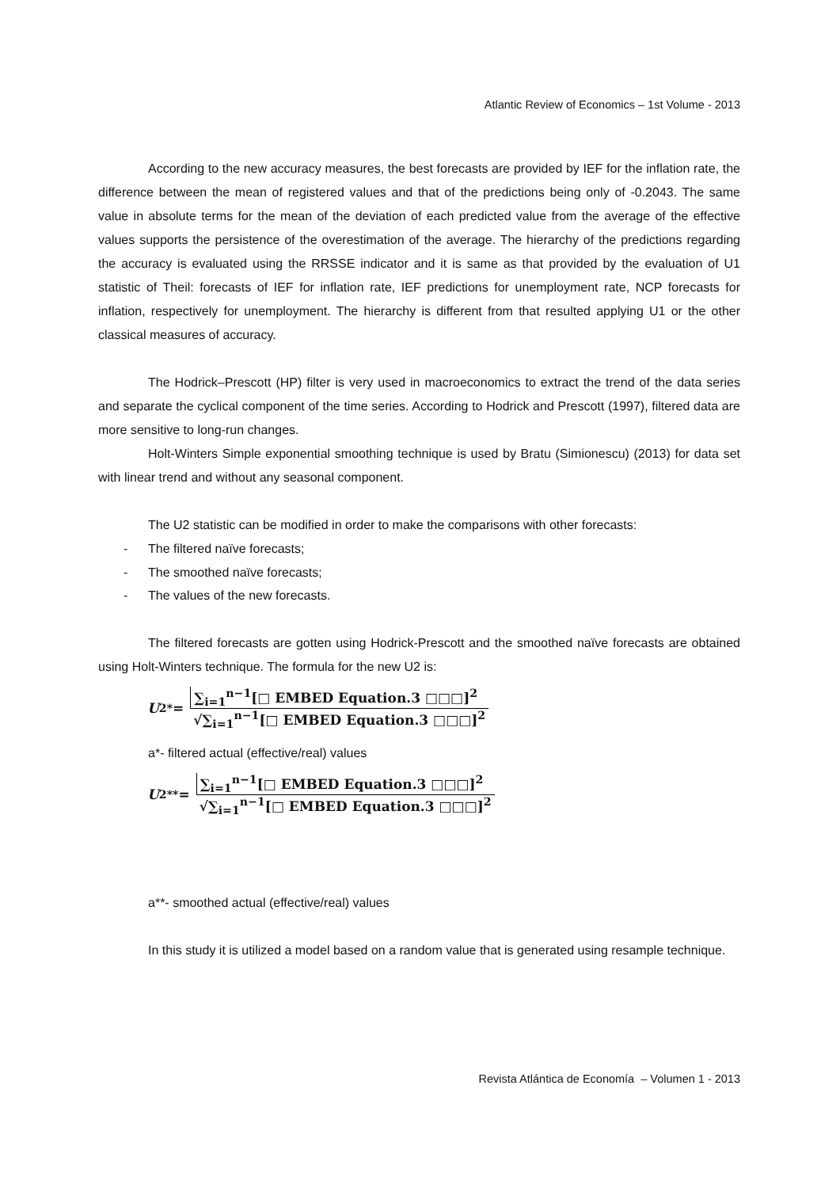Atlantic Review of Economics – 1st Volume - 2013
According to the new accuracy measures, the best forecasts are provided by IEF for the inflation rate, the difference between the mean of registered values and that of the predictions being only of -0.2043. The same value in absolute terms for the mean of the deviation of each predicted value from the average of the effective values supports the persistence of the overestimation of the average. The hierarchy of the predictions regarding the accuracy is evaluated using the RRSSE indicator and it is same as that provided by the evaluation of U1 statistic of Theil: forecasts of IEF for inflation rate, IEF predictions for unemployment rate, NCP forecasts for inflation, respectively for unemployment. The hierarchy is different from that resulted applying U1 or the other classical measures of accuracy.
The Hodrick–Prescott (HP) filter is very used in macroeconomics to extract the trend of the data series and separate the cyclical component of the time series. According to Hodrick and Prescott (1997), filtered data are more sensitive to long-run changes.
Holt-Winters Simple exponential smoothing technique is used by Bratu (Simionescu) (2013) for data set with linear trend and without any seasonal component.
The U2 statistic can be modified in order to make the comparisons with other forecasts:
- The filtered naïve forecasts;
- The smoothed naïve forecasts;
- The values of the new forecasts.
The filtered forecasts are gotten using Hodrick-Prescott and the smoothed naïve forecasts are obtained using Holt-Winters technique. The formula for the new U2 is:
U<sub>2</sub><sup>*</sup> =
∑<sub>i=1</sub><sup>n−1</sup>[□ EMBED Equation.3 □□□]<sup>2</sup>
√∑<sub>i=1</sub><sup>n−1</sup>[□ EMBED Equation.3 □□□]<sup>2</sup>
a*- filtered actual (effective/real) values
U<sub>2</sub><sup>**</sup> =
∑<sub>i=1</sub><sup>n−1</sup>[□ EMBED Equation.3 □□□]<sup>2</sup>
√∑<sub>i=1</sub><sup>n−1</sup>[□ EMBED Equation.3 □□□]<sup>2</sup>
a**- smoothed actual (effective/real) values
In this study it is utilized a model based on a random value that is generated using resample technique.
Revista Atlántica de Economía – Volumen 1 - 2013